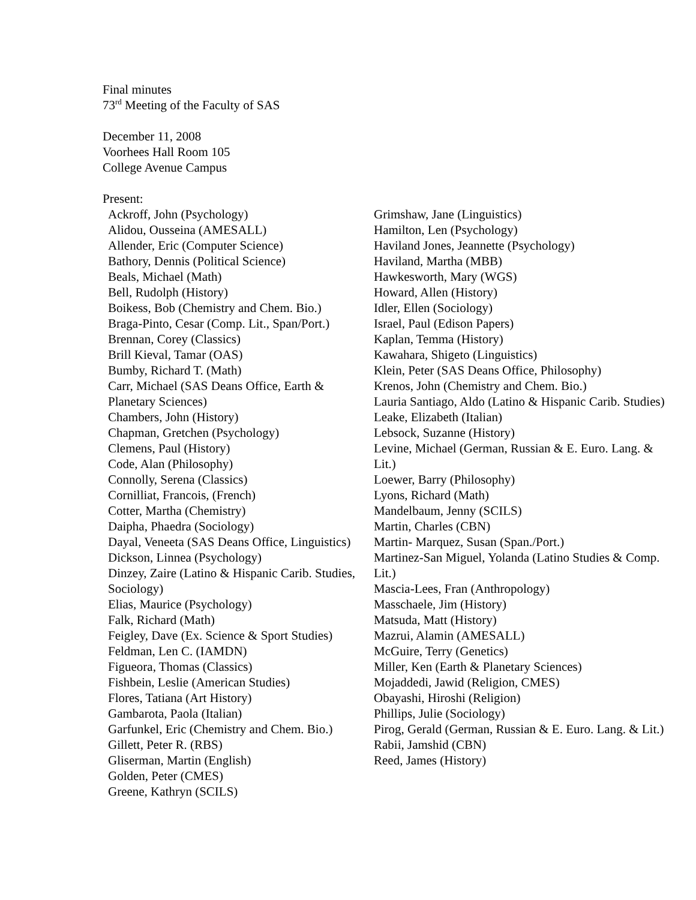Final minutes
73<sup>rd</sup> Meeting of the Faculty of SAS
December 11, 2008
Voorhees Hall Room 105
College Avenue Campus
Present:
Ackroff, John (Psychology)
Alidou, Ousseina (AMESALL)
Allender, Eric (Computer Science)
Bathory, Dennis (Political Science)
Beals, Michael (Math)
Bell, Rudolph (History)
Boikess, Bob (Chemistry and Chem. Bio.)
Braga-Pinto, Cesar (Comp. Lit., Span/Port.)
Brennan, Corey (Classics)
Brill Kieval, Tamar (OAS)
Bumby, Richard T. (Math)
Carr, Michael (SAS Deans Office, Earth & Planetary Sciences)
Chambers, John (History)
Chapman, Gretchen (Psychology)
Clemens, Paul (History)
Code, Alan (Philosophy)
Connolly, Serena (Classics)
Cornilliat, Francois, (French)
Cotter, Martha (Chemistry)
Daipha, Phaedra (Sociology)
Dayal, Veneeta (SAS Deans Office, Linguistics)
Dickson, Linnea (Psychology)
Dinzey, Zaire (Latino & Hispanic Carib. Studies, Sociology)
Elias, Maurice (Psychology)
Falk, Richard (Math)
Feigley, Dave (Ex. Science & Sport Studies)
Feldman, Len C. (IAMDN)
Figueora, Thomas (Classics)
Fishbein, Leslie (American Studies)
Flores, Tatiana (Art History)
Gambarota, Paola (Italian)
Garfunkel, Eric (Chemistry and Chem. Bio.)
Gillett, Peter R. (RBS)
Gliserman, Martin (English)
Golden, Peter (CMES)
Greene, Kathryn (SCILS)
Grimshaw, Jane (Linguistics)
Hamilton, Len (Psychology)
Haviland Jones, Jeannette (Psychology)
Haviland, Martha (MBB)
Hawkesworth, Mary (WGS)
Howard, Allen (History)
Idler, Ellen (Sociology)
Israel, Paul (Edison Papers)
Kaplan, Temma (History)
Kawahara, Shigeto (Linguistics)
Klein, Peter (SAS Deans Office, Philosophy)
Krenos, John (Chemistry and Chem. Bio.)
Lauria Santiago, Aldo (Latino & Hispanic Carib. Studies)
Leake, Elizabeth (Italian)
Lebsock, Suzanne (History)
Levine, Michael (German, Russian & E. Euro. Lang. & Lit.)
Loewer, Barry (Philosophy)
Lyons, Richard (Math)
Mandelbaum, Jenny (SCILS)
Martin, Charles (CBN)
Martin- Marquez, Susan (Span./Port.)
Martinez-San Miguel, Yolanda (Latino Studies & Comp. Lit.)
Mascia-Lees, Fran (Anthropology)
Masschaele, Jim (History)
Matsuda, Matt (History)
Mazrui, Alamin (AMESALL)
McGuire, Terry (Genetics)
Miller, Ken (Earth & Planetary Sciences)
Mojaddedi, Jawid (Religion, CMES)
Obayashi, Hiroshi (Religion)
Phillips, Julie (Sociology)
Pirog, Gerald (German, Russian & E. Euro. Lang. & Lit.)
Rabii, Jamshid (CBN)
Reed, James (History)